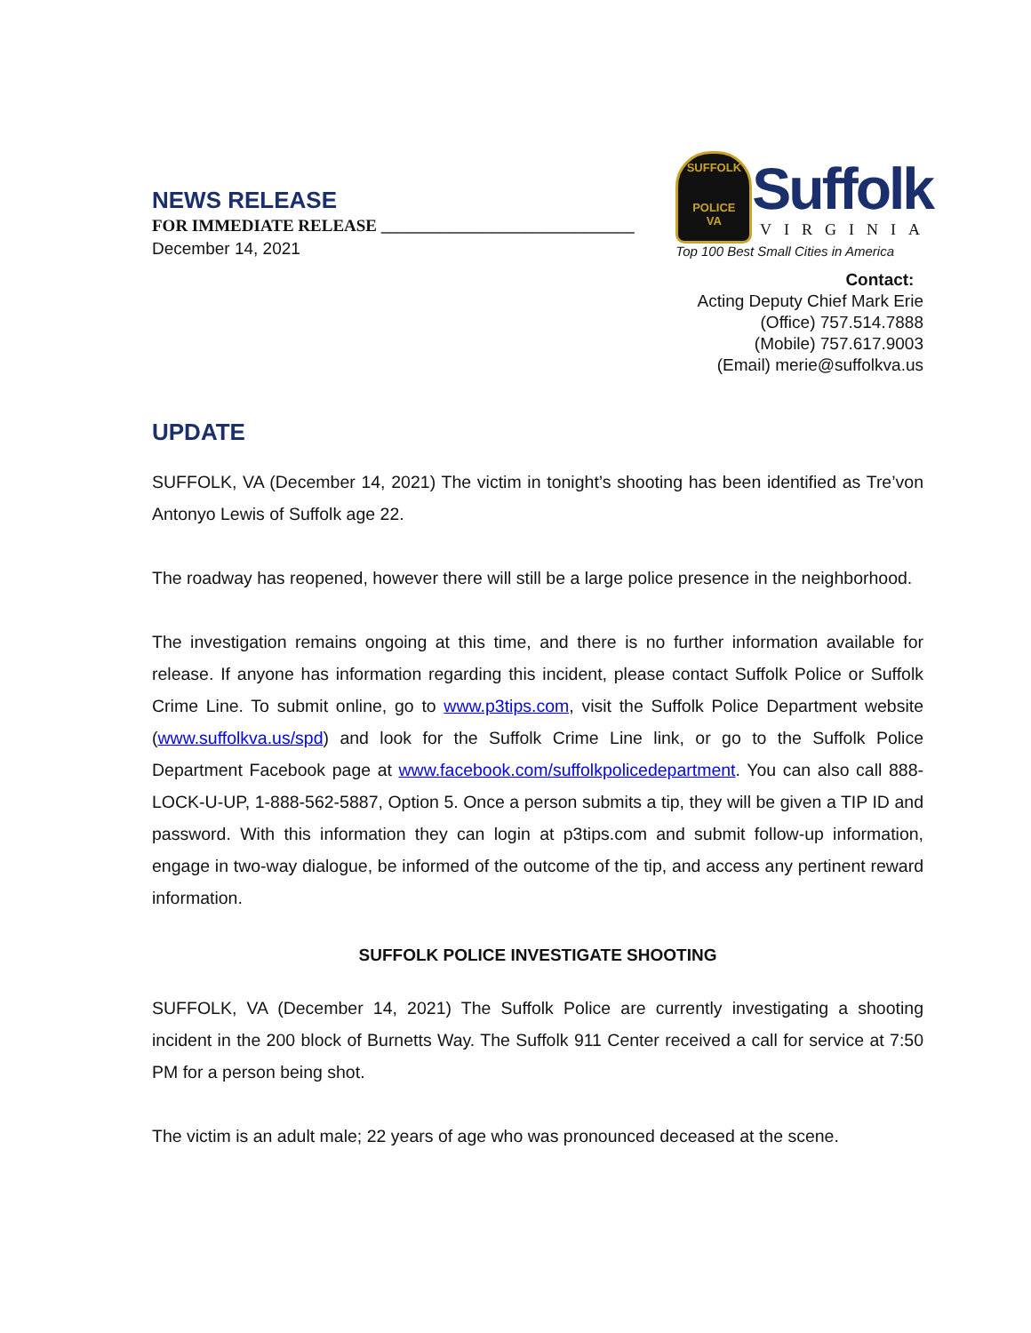NEWS RELEASE
FOR IMMEDIATE RELEASE ______________________________
December 14, 2021
SUFFOLK
POLICE
VA
Suffolk
VIRGINIA
Top 100 Best Small Cities in America
Contact:
Acting Deputy Chief Mark Erie
(Office) 757.514.7888
(Mobile) 757.617.9003
(Email) merie@suffolkva.us
UPDATE
SUFFOLK, VA (December 14, 2021) The victim in tonight’s shooting has been identified as Tre’von Antonyo Lewis of Suffolk age 22.
The roadway has reopened, however there will still be a large police presence in the neighborhood.
The investigation remains ongoing at this time, and there is no further information available for release. If anyone has information regarding this incident, please contact Suffolk Police or Suffolk Crime Line. To submit online, go to www.p3tips.com, visit the Suffolk Police Department website (www.suffolkva.us/spd) and look for the Suffolk Crime Line link, or go to the Suffolk Police Department Facebook page at www.facebook.com/suffolkpolicedepartment. You can also call 888-LOCK-U-UP, 1-888-562-5887, Option 5. Once a person submits a tip, they will be given a TIP ID and password. With this information they can login at p3tips.com and submit follow-up information, engage in two-way dialogue, be informed of the outcome of the tip, and access any pertinent reward information.
SUFFOLK POLICE INVESTIGATE SHOOTING
SUFFOLK, VA (December 14, 2021) The Suffolk Police are currently investigating a shooting incident in the 200 block of Burnetts Way. The Suffolk 911 Center received a call for service at 7:50 PM for a person being shot.
The victim is an adult male; 22 years of age who was pronounced deceased at the scene.